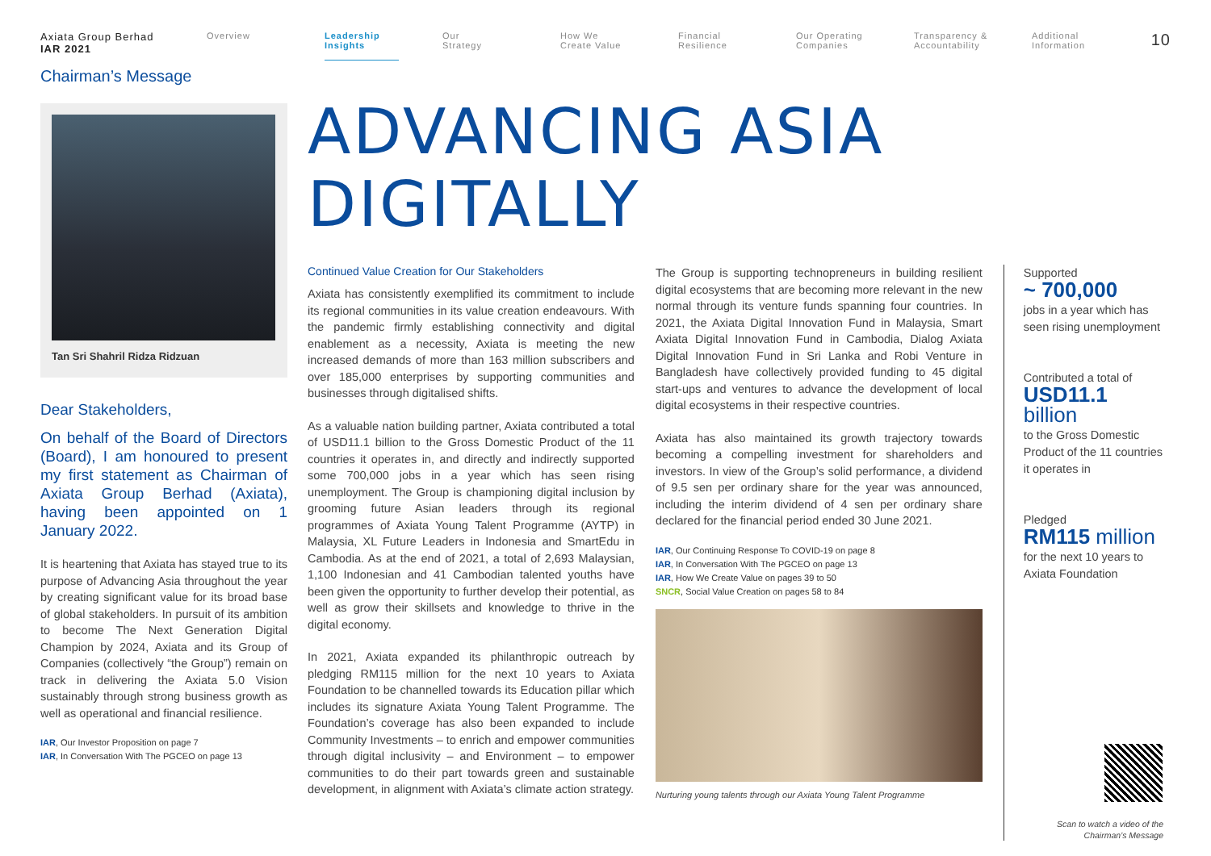Axiata Group Berhad
IAR 2021
Overview Leadership Insights
Our
Strategy
How We
Create Value
Financial
Resilience
Our Operating
Companies
Transparency &
Accountability
Additional
Information
10
Chairman’s Message
Tan Sri Shahril Ridza Ridzuan
Dear Stakeholders,
On behalf of the Board of Directors (Board), I am honoured to present my first statement as Chairman of Axiata Group Berhad (Axiata), having been appointed on 1 January 2022.
It is heartening that Axiata has stayed true to its purpose of Advancing Asia throughout the year by creating significant value for its broad base of global stakeholders. In pursuit of its ambition to become The Next Generation Digital Champion by 2024, Axiata and its Group of Companies (collectively “the Group”) remain on track in delivering the Axiata 5.0 Vision sustainably through strong business growth as well as operational and financial resilience.
IAR, Our Investor Proposition on page 7
IAR, In Conversation With The PGCEO on page 13
ADVANCING ASIA DIGITALLY
Continued Value Creation for Our Stakeholders
Axiata has consistently exemplified its commitment to include its regional communities in its value creation endeavours. With the pandemic firmly establishing connectivity and digital enablement as a necessity, Axiata is meeting the new increased demands of more than 163 million subscribers and over 185,000 enterprises by supporting communities and businesses through digitalised shifts.
As a valuable nation building partner, Axiata contributed a total of USD11.1 billion to the Gross Domestic Product of the 11 countries it operates in, and directly and indirectly supported some 700,000 jobs in a year which has seen rising unemployment. The Group is championing digital inclusion by grooming future Asian leaders through its regional programmes of Axiata Young Talent Programme (AYTP) in Malaysia, XL Future Leaders in Indonesia and SmartEdu in Cambodia. As at the end of 2021, a total of 2,693 Malaysian, 1,100 Indonesian and 41 Cambodian talented youths have been given the opportunity to further develop their potential, as well as grow their skillsets and knowledge to thrive in the digital economy.
In 2021, Axiata expanded its philanthropic outreach by pledging RM115 million for the next 10 years to Axiata Foundation to be channelled towards its Education pillar which includes its signature Axiata Young Talent Programme. The Foundation’s coverage has also been expanded to include Community Investments – to enrich and empower communities through digital inclusivity – and Environment – to empower communities to do their part towards green and sustainable development, in alignment with Axiata’s climate action strategy.
The Group is supporting technopreneurs in building resilient digital ecosystems that are becoming more relevant in the new normal through its venture funds spanning four countries. In 2021, the Axiata Digital Innovation Fund in Malaysia, Smart Axiata Digital Innovation Fund in Cambodia, Dialog Axiata Digital Innovation Fund in Sri Lanka and Robi Venture in Bangladesh have collectively provided funding to 45 digital start-ups and ventures to advance the development of local digital ecosystems in their respective countries.
Axiata has also maintained its growth trajectory towards becoming a compelling investment for shareholders and investors. In view of the Group’s solid performance, a dividend of 9.5 sen per ordinary share for the year was announced, including the interim dividend of 4 sen per ordinary share declared for the financial period ended 30 June 2021.
IAR, Our Continuing Response To COVID-19 on page 8
IAR, In Conversation With The PGCEO on page 13
IAR, How We Create Value on pages 39 to 50
SNCR, Social Value Creation on pages 58 to 84
Nurturing young talents through our Axiata Young Talent Programme
Supported
~ 700,000
jobs in a year which has seen rising unemployment
Contributed a total of
USD11.1 billion
to the Gross Domestic Product of the 11 countries it operates in
Pledged
RM115 million
for the next 10 years to Axiata Foundation
Scan to watch a video of the Chairman’s Message